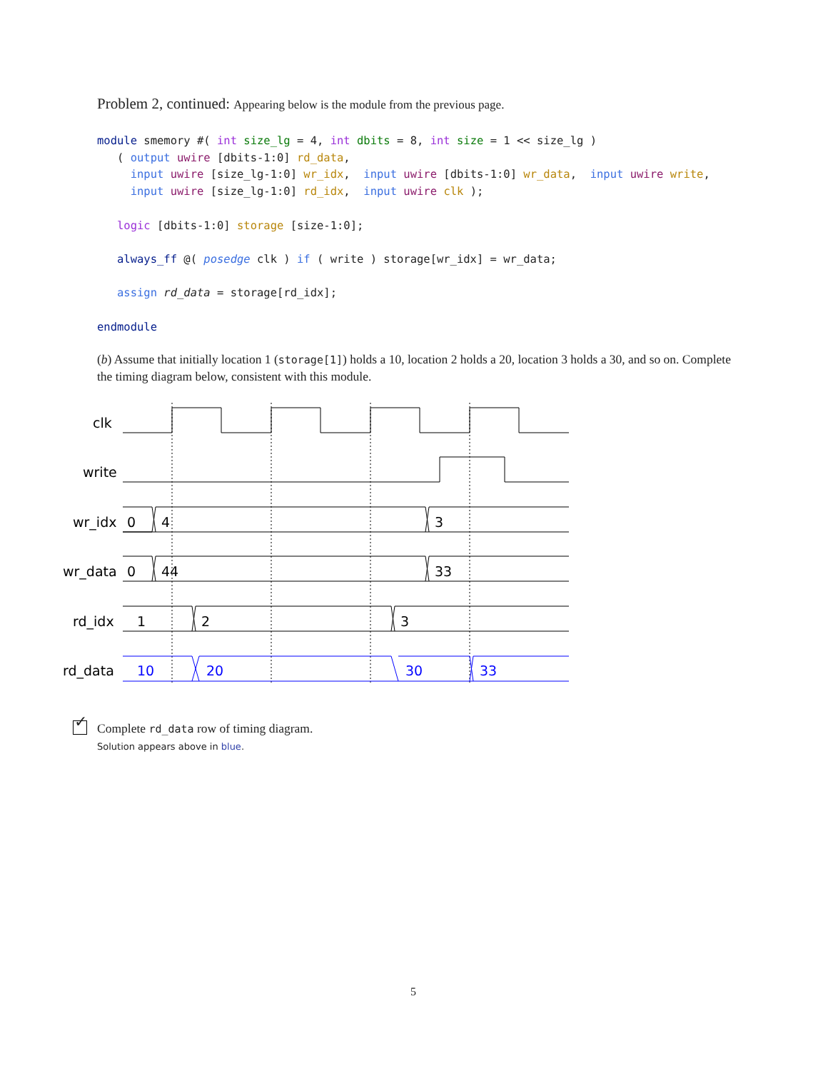Problem 2, continued: Appearing below is the module from the previous page.
module smemory #( int size_lg = 4, int dbits = 8, int size = 1 << size_lg )
   ( output uwire [dbits-1:0] rd_data,
     input uwire [size_lg-1:0] wr_idx,  input uwire [dbits-1:0] wr_data,  input uwire write,
     input uwire [size_lg-1:0] rd_idx,  input uwire clk );

   logic [dbits-1:0] storage [size-1:0];

   always_ff @( posedge clk ) if ( write ) storage[wr_idx] = wr_data;

   assign rd_data = storage[rd_idx];

endmodule
(b) Assume that initially location 1 (storage[1]) holds a 10, location 2 holds a 20, location 3 holds a 30, and so on. Complete the timing diagram below, consistent with this module.
clk
write
wr_idx
0
4
3
wr_data
0
44
33
rd_idx
1
2
3
rd_data
10
20
30
33
✓ Complete rd_data row of timing diagram.
Solution appears above in blue.
5